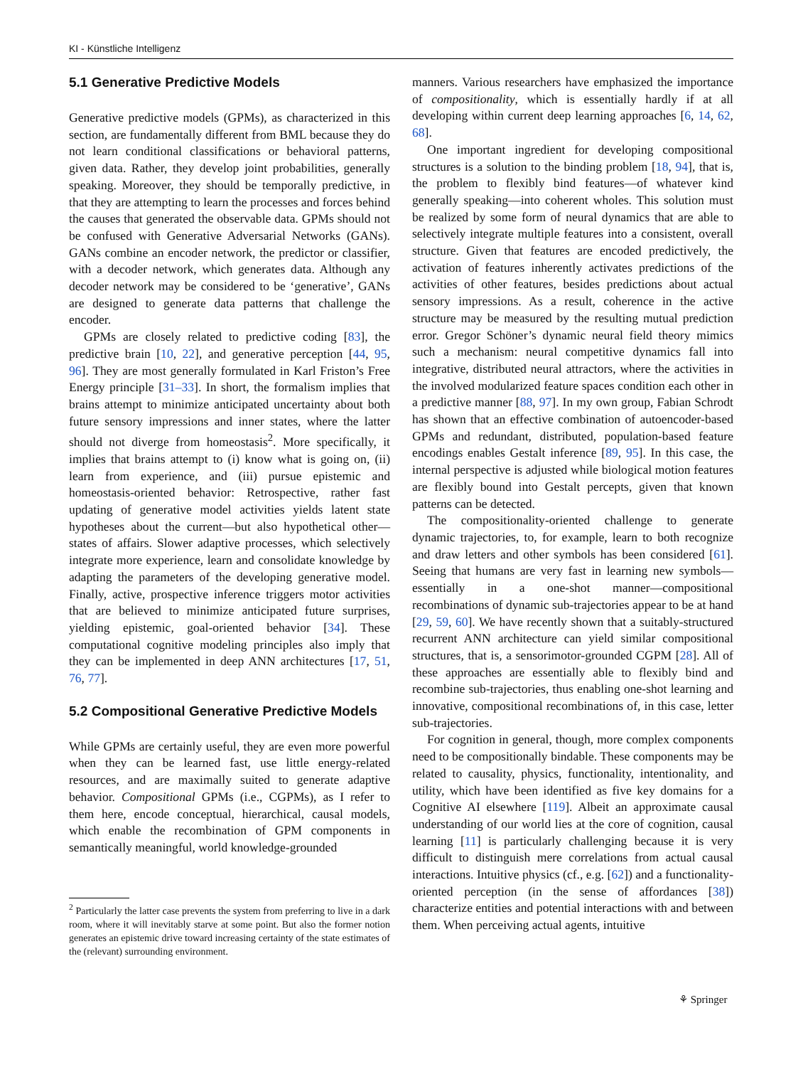KI - Künstliche Intelligenz
5.1 Generative Predictive Models
Generative predictive models (GPMs), as characterized in this section, are fundamentally different from BML because they do not learn conditional classifications or behavioral patterns, given data. Rather, they develop joint probabilities, generally speaking. Moreover, they should be temporally predictive, in that they are attempting to learn the processes and forces behind the causes that generated the observable data. GPMs should not be confused with Generative Adversarial Networks (GANs). GANs combine an encoder network, the predictor or classifier, with a decoder network, which generates data. Although any decoder network may be considered to be ‘generative’, GANs are designed to generate data patterns that challenge the encoder.
GPMs are closely related to predictive coding [83], the predictive brain [10, 22], and generative perception [44, 95, 96]. They are most generally formulated in Karl Friston’s Free Energy principle [31–33]. In short, the formalism implies that brains attempt to minimize anticipated uncertainty about both future sensory impressions and inner states, where the latter should not diverge from homeostasis<sup>2</sup>. More specifically, it implies that brains attempt to (i) know what is going on, (ii) learn from experience, and (iii) pursue epistemic and homeostasis-oriented behavior: Retrospective, rather fast updating of generative model activities yields latent state hypotheses about the current—but also hypothetical other—states of affairs. Slower adaptive processes, which selectively integrate more experience, learn and consolidate knowledge by adapting the parameters of the developing generative model. Finally, active, prospective inference triggers motor activities that are believed to minimize anticipated future surprises, yielding epistemic, goal-oriented behavior [34]. These computational cognitive modeling principles also imply that they can be implemented in deep ANN architectures [17, 51, 76, 77].
5.2 Compositional Generative Predictive Models
While GPMs are certainly useful, they are even more powerful when they can be learned fast, use little energy-related resources, and are maximally suited to generate adaptive behavior. Compositional GPMs (i.e., CGPMs), as I refer to them here, encode conceptual, hierarchical, causal models, which enable the recombination of GPM components in semantically meaningful, world knowledge-grounded
<sup>2</sup> Particularly the latter case prevents the system from preferring to live in a dark room, where it will inevitably starve at some point. But also the former notion generates an epistemic drive toward increasing certainty of the state estimates of the (relevant) surrounding environment.
manners. Various researchers have emphasized the importance of compositionality, which is essentially hardly if at all developing within current deep learning approaches [6, 14, 62, 68].
One important ingredient for developing compositional structures is a solution to the binding problem [18, 94], that is, the problem to flexibly bind features—of whatever kind generally speaking—into coherent wholes. This solution must be realized by some form of neural dynamics that are able to selectively integrate multiple features into a consistent, overall structure. Given that features are encoded predictively, the activation of features inherently activates predictions of the activities of other features, besides predictions about actual sensory impressions. As a result, coherence in the active structure may be measured by the resulting mutual prediction error. Gregor Schöner’s dynamic neural field theory mimics such a mechanism: neural competitive dynamics fall into integrative, distributed neural attractors, where the activities in the involved modularized feature spaces condition each other in a predictive manner [88, 97]. In my own group, Fabian Schrodt has shown that an effective combination of autoencoder-based GPMs and redundant, distributed, population-based feature encodings enables Gestalt inference [89, 95]. In this case, the internal perspective is adjusted while biological motion features are flexibly bound into Gestalt percepts, given that known patterns can be detected.
The compositionality-oriented challenge to generate dynamic trajectories, to, for example, learn to both recognize and draw letters and other symbols has been considered [61]. Seeing that humans are very fast in learning new symbols—essentially in a one-shot manner—compositional recombinations of dynamic sub-trajectories appear to be at hand [29, 59, 60]. We have recently shown that a suitably-structured recurrent ANN architecture can yield similar compositional structures, that is, a sensorimotor-grounded CGPM [28]. All of these approaches are essentially able to flexibly bind and recombine sub-trajectories, thus enabling one-shot learning and innovative, compositional recombinations of, in this case, letter sub-trajectories.
For cognition in general, though, more complex components need to be compositionally bindable. These components may be related to causality, physics, functionality, intentionality, and utility, which have been identified as five key domains for a Cognitive AI elsewhere [119]. Albeit an approximate causal understanding of our world lies at the core of cognition, causal learning [11] is particularly challenging because it is very difficult to distinguish mere correlations from actual causal interactions. Intuitive physics (cf., e.g. [62]) and a functionality-oriented perception (in the sense of affordances [38]) characterize entities and potential interactions with and between them. When perceiving actual agents, intuitive
⚘ Springer